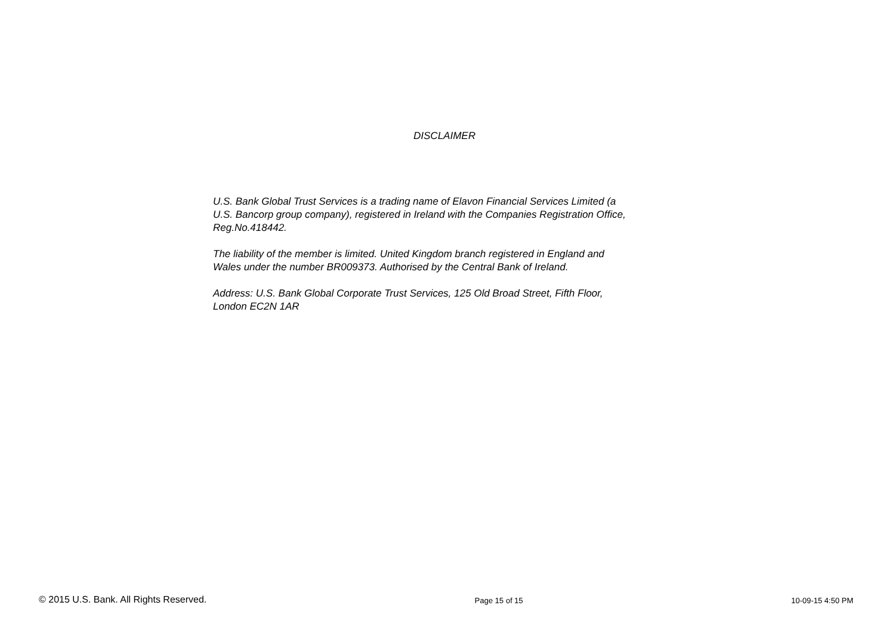DISCLAIMER
U.S. Bank Global Trust Services is a trading name of Elavon Financial Services Limited (a U.S. Bancorp group company), registered in Ireland with the Companies Registration Office, Reg.No.418442.
The liability of the member is limited. United Kingdom branch registered in England and Wales under the number BR009373. Authorised by the Central Bank of Ireland.
Address: U.S. Bank Global Corporate Trust Services, 125 Old Broad Street, Fifth Floor, London EC2N 1AR
© 2015 U.S. Bank. All Rights Reserved. Page 15 of 15 10-09-15 4:50 PM